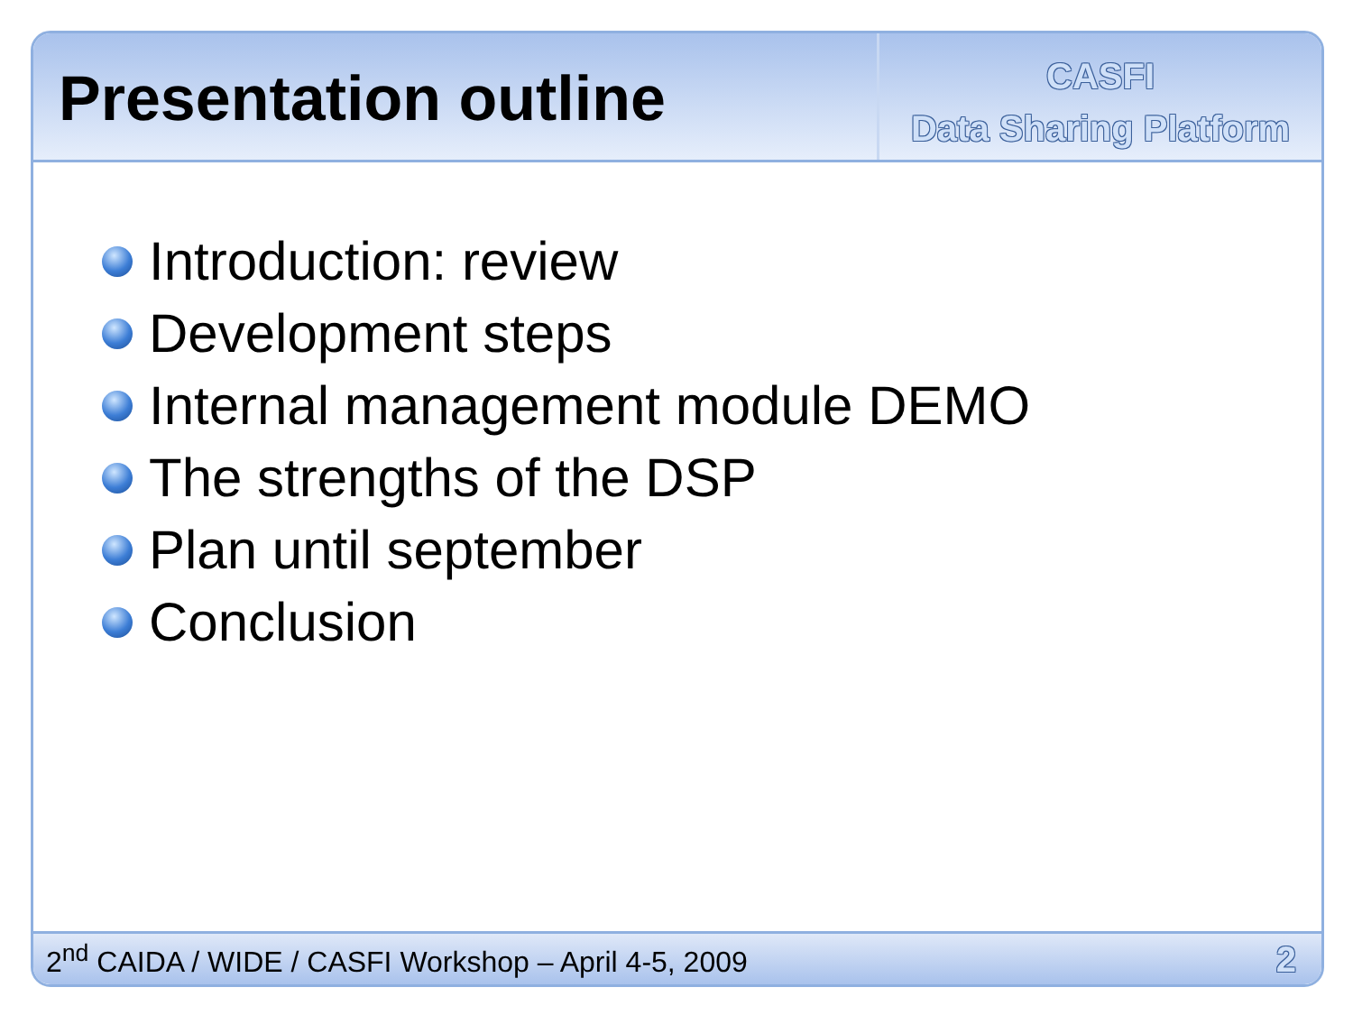Presentation outline
CASFI
Data Sharing Platform
Introduction: review
Development steps
Internal management module DEMO
The strengths of the DSP
Plan until september
Conclusion
2<sup>nd</sup> CAIDA / WIDE / CASFI Workshop – April 4-5, 2009 2